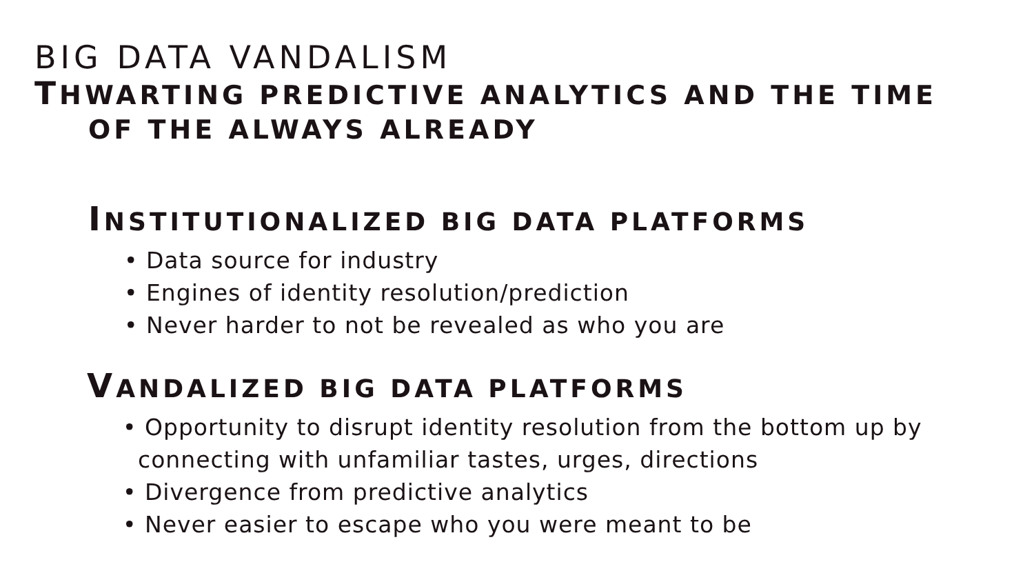BIG DATA VANDALISM
THWARTING PREDICTIVE ANALYTICS AND THE TIME
OF THE ALWAYS ALREADY
INSTITUTIONALIZED BIG DATA PLATFORMS
• Data source for industry
• Engines of identity resolution/prediction
• Never harder to not be revealed as who you are
VANDALIZED BIG DATA PLATFORMS
• Opportunity to disrupt identity resolution from the bottom up by connecting with unfamiliar tastes, urges, directions
• Divergence from predictive analytics
• Never easier to escape who you were meant to be